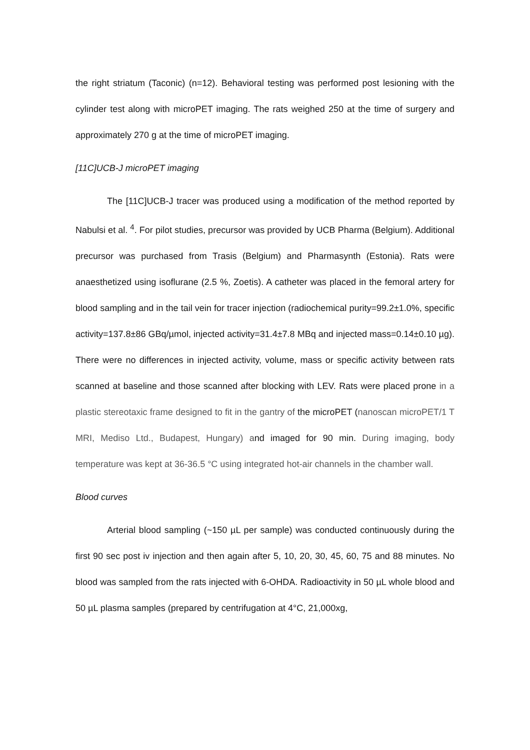the right striatum (Taconic) (n=12). Behavioral testing was performed post lesioning with the cylinder test along with microPET imaging. The rats weighed 250 at the time of surgery and approximately 270 g at the time of microPET imaging.
[11C]UCB-J microPET imaging
The [11C]UCB-J tracer was produced using a modification of the method reported by Nabulsi et al. <sup>4</sup>. For pilot studies, precursor was provided by UCB Pharma (Belgium). Additional precursor was purchased from Trasis (Belgium) and Pharmasynth (Estonia). Rats were anaesthetized using isoflurane (2.5 %, Zoetis). A catheter was placed in the femoral artery for blood sampling and in the tail vein for tracer injection (radiochemical purity=99.2±1.0%, specific activity=137.8±86 GBq/µmol, injected activity=31.4±7.8 MBq and injected mass=0.14±0.10 µg). There were no differences in injected activity, volume, mass or specific activity between rats scanned at baseline and those scanned after blocking with LEV. Rats were placed prone in a plastic stereotaxic frame designed to fit in the gantry of the microPET (nanoscan microPET/1 T MRI, Mediso Ltd., Budapest, Hungary) and imaged for 90 min. During imaging, body temperature was kept at 36-36.5 °C using integrated hot-air channels in the chamber wall.
Blood curves
Arterial blood sampling (~150 µL per sample) was conducted continuously during the first 90 sec post iv injection and then again after 5, 10, 20, 30, 45, 60, 75 and 88 minutes. No blood was sampled from the rats injected with 6-OHDA. Radioactivity in 50 µL whole blood and 50 µL plasma samples (prepared by centrifugation at 4°C, 21,000xg,